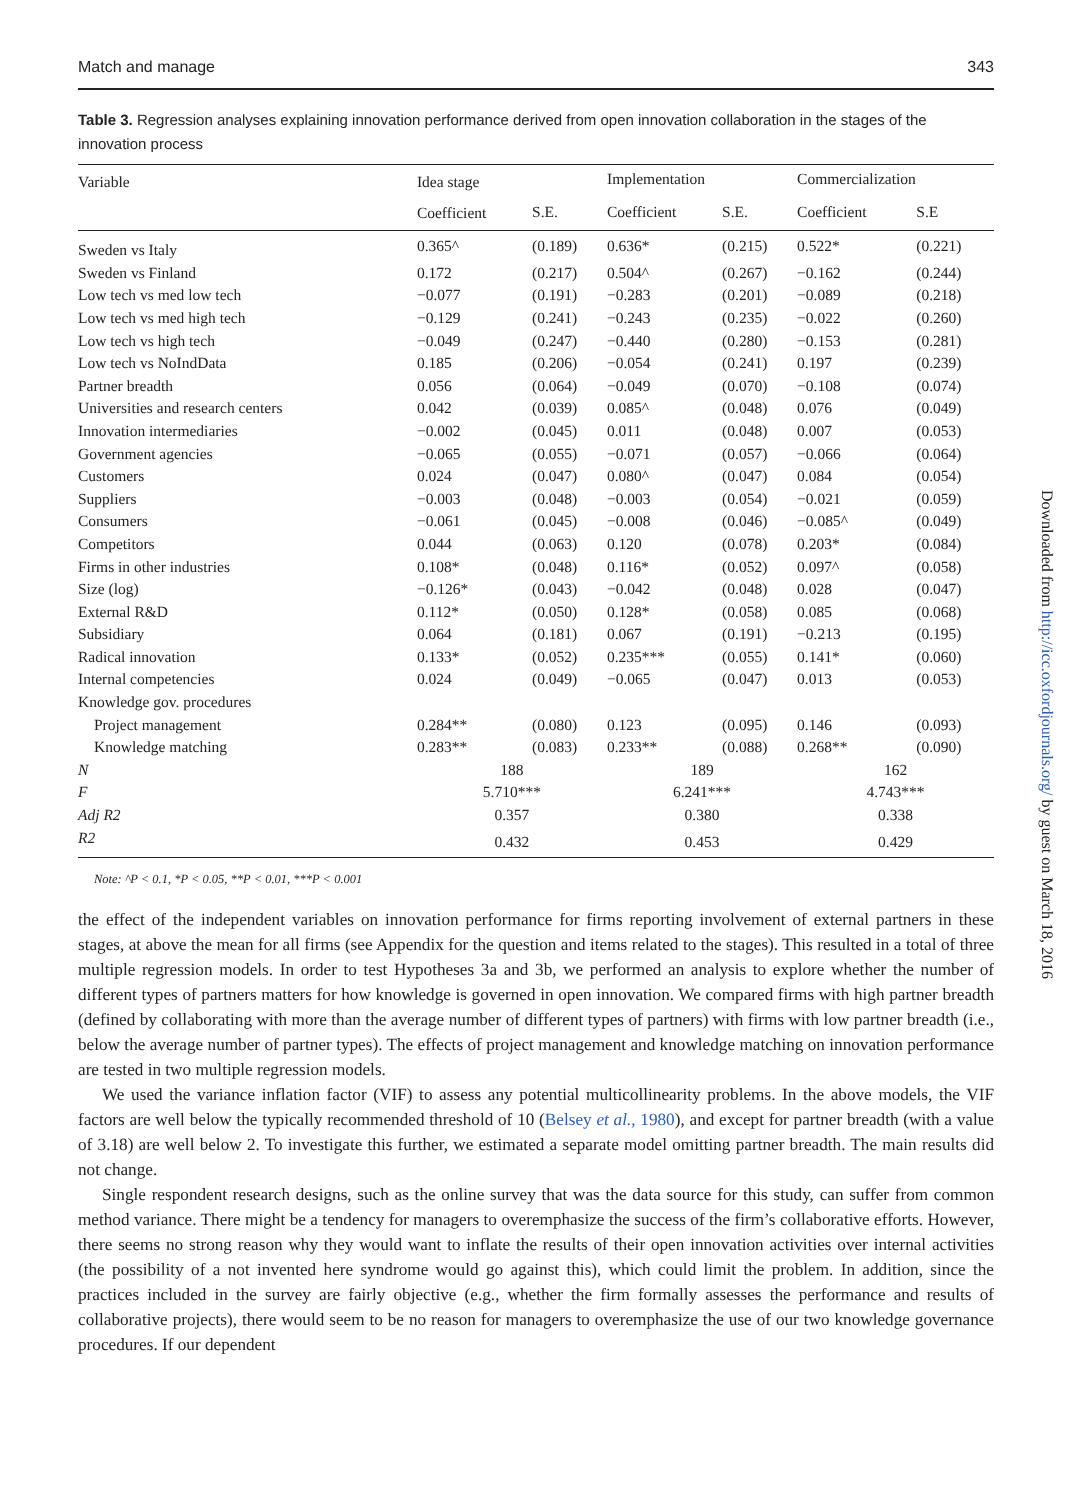Match and manage 343
Table 3. Regression analyses explaining innovation performance derived from open innovation collaboration in the stages of the innovation process
| Variable | Idea stage | | Implementation | | Commercialization | |
| --- | --- | --- | --- | --- | --- | --- |
| | Coefficient | S.E. | Coefficient | S.E. | Coefficient | S.E |
| Sweden vs Italy | 0.365^ | (0.189) | 0.636* | (0.215) | 0.522* | (0.221) |
| Sweden vs Finland | 0.172 | (0.217) | 0.504^ | (0.267) | −0.162 | (0.244) |
| Low tech vs med low tech | −0.077 | (0.191) | −0.283 | (0.201) | −0.089 | (0.218) |
| Low tech vs med high tech | −0.129 | (0.241) | −0.243 | (0.235) | −0.022 | (0.260) |
| Low tech vs high tech | −0.049 | (0.247) | −0.440 | (0.280) | −0.153 | (0.281) |
| Low tech vs NoIndData | 0.185 | (0.206) | −0.054 | (0.241) | 0.197 | (0.239) |
| Partner breadth | 0.056 | (0.064) | −0.049 | (0.070) | −0.108 | (0.074) |
| Universities and research centers | 0.042 | (0.039) | 0.085^ | (0.048) | 0.076 | (0.049) |
| Innovation intermediaries | −0.002 | (0.045) | 0.011 | (0.048) | 0.007 | (0.053) |
| Government agencies | −0.065 | (0.055) | −0.071 | (0.057) | −0.066 | (0.064) |
| Customers | 0.024 | (0.047) | 0.080^ | (0.047) | 0.084 | (0.054) |
| Suppliers | −0.003 | (0.048) | −0.003 | (0.054) | −0.021 | (0.059) |
| Consumers | −0.061 | (0.045) | −0.008 | (0.046) | −0.085^ | (0.049) |
| Competitors | 0.044 | (0.063) | 0.120 | (0.078) | 0.203* | (0.084) |
| Firms in other industries | 0.108* | (0.048) | 0.116* | (0.052) | 0.097^ | (0.058) |
| Size (log) | −0.126* | (0.043) | −0.042 | (0.048) | 0.028 | (0.047) |
| External R&D | 0.112* | (0.050) | 0.128* | (0.058) | 0.085 | (0.068) |
| Subsidiary | 0.064 | (0.181) | 0.067 | (0.191) | −0.213 | (0.195) |
| Radical innovation | 0.133* | (0.052) | 0.235*** | (0.055) | 0.141* | (0.060) |
| Internal competencies | 0.024 | (0.049) | −0.065 | (0.047) | 0.013 | (0.053) |
| Knowledge gov. procedures | | | | | | |
| Project management | 0.284** | (0.080) | 0.123 | (0.095) | 0.146 | (0.093) |
| Knowledge matching | 0.283** | (0.083) | 0.233** | (0.088) | 0.268** | (0.090) |
| N | 188 | | 189 | | 162 | |
| F | 5.710*** | | 6.241*** | | 4.743*** | |
| Adj R2 | 0.357 | | 0.380 | | 0.338 | |
| R2 | 0.432 | | 0.453 | | 0.429 | |
Note: ^P < 0.1, *P < 0.05, **P < 0.01, ***P < 0.001
the effect of the independent variables on innovation performance for firms reporting involvement of external partners in these stages, at above the mean for all firms (see Appendix for the question and items related to the stages). This resulted in a total of three multiple regression models. In order to test Hypotheses 3a and 3b, we performed an analysis to explore whether the number of different types of partners matters for how knowledge is governed in open innovation. We compared firms with high partner breadth (defined by collaborating with more than the average number of different types of partners) with firms with low partner breadth (i.e., below the average number of partner types). The effects of project management and knowledge matching on innovation performance are tested in two multiple regression models.
We used the variance inflation factor (VIF) to assess any potential multicollinearity problems. In the above models, the VIF factors are well below the typically recommended threshold of 10 (Belsey et al., 1980), and except for partner breadth (with a value of 3.18) are well below 2. To investigate this further, we estimated a separate model omitting partner breadth. The main results did not change.
Single respondent research designs, such as the online survey that was the data source for this study, can suffer from common method variance. There might be a tendency for managers to overemphasize the success of the firm’s collaborative efforts. However, there seems no strong reason why they would want to inflate the results of their open innovation activities over internal activities (the possibility of a not invented here syndrome would go against this), which could limit the problem. In addition, since the practices included in the survey are fairly objective (e.g., whether the firm formally assesses the performance and results of collaborative projects), there would seem to be no reason for managers to overemphasize the use of our two knowledge governance procedures. If our dependent
Downloaded from http://icc.oxfordjournals.org/ by guest on March 18, 2016